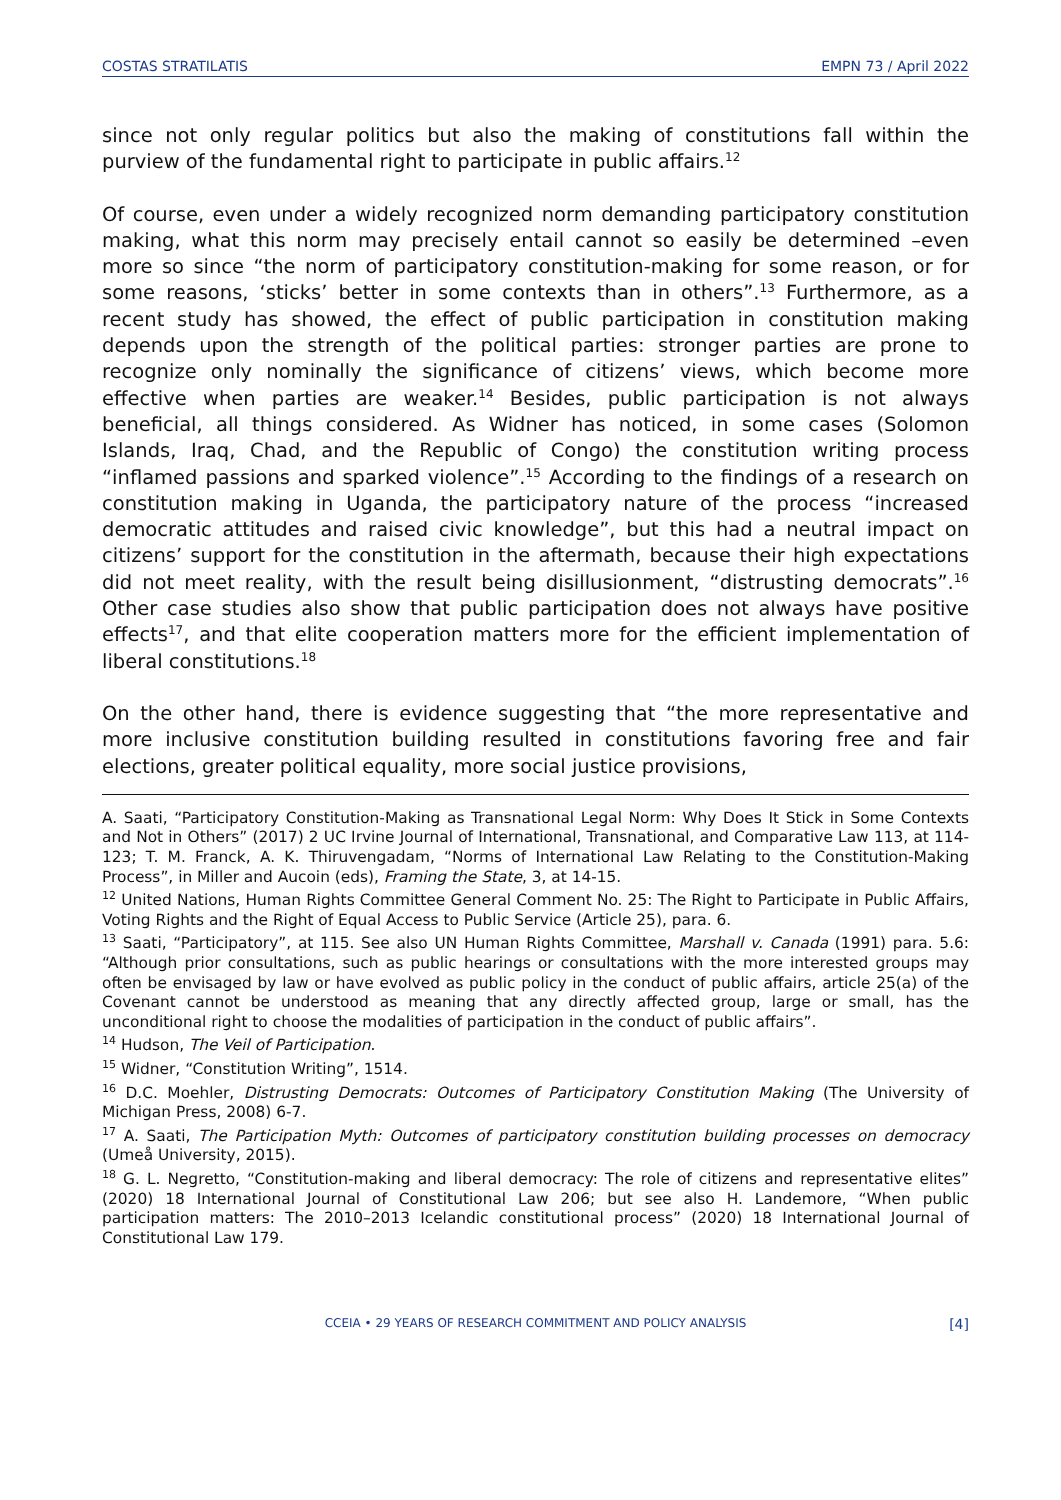COSTAS STRATILATIS EMPN 73 / April 2022
since not only regular politics but also the making of constitutions fall within the purview of the fundamental right to participate in public affairs.<sup>12</sup>
Of course, even under a widely recognized norm demanding participatory constitution making, what this norm may precisely entail cannot so easily be determined –even more so since “the norm of participatory constitution-making for some reason, or for some reasons, ‘sticks’ better in some contexts than in others”.<sup>13</sup> Furthermore, as a recent study has showed, the effect of public participation in constitution making depends upon the strength of the political parties: stronger parties are prone to recognize only nominally the significance of citizens’ views, which become more effective when parties are weaker.<sup>14</sup> Besides, public participation is not always beneficial, all things considered. As Widner has noticed, in some cases (Solomon Islands, Iraq, Chad, and the Republic of Congo) the constitution writing process “inflamed passions and sparked violence”.<sup>15</sup> According to the findings of a research on constitution making in Uganda, the participatory nature of the process “increased democratic attitudes and raised civic knowledge”, but this had a neutral impact on citizens’ support for the constitution in the aftermath, because their high expectations did not meet reality, with the result being disillusionment, “distrusting democrats”.<sup>16</sup> Other case studies also show that public participation does not always have positive effects<sup>17</sup>, and that elite cooperation matters more for the efficient implementation of liberal constitutions.<sup>18</sup>
On the other hand, there is evidence suggesting that “the more representative and more inclusive constitution building resulted in constitutions favoring free and fair elections, greater political equality, more social justice provisions,
A. Saati, “Participatory Constitution-Making as Transnational Legal Norm: Why Does It Stick in Some Contexts and Not in Others” (2017) 2 UC Irvine Journal of International, Transnational, and Comparative Law 113, at 114-123; T. M. Franck, A. K. Thiruvengadam, “Norms of International Law Relating to the Constitution-Making Process”, in Miller and Aucoin (eds), Framing the State, 3, at 14-15.
<sup>12</sup> United Nations, Human Rights Committee General Comment No. 25: The Right to Participate in Public Affairs, Voting Rights and the Right of Equal Access to Public Service (Article 25), para. 6.
<sup>13</sup> Saati, “Participatory”, at 115. See also UN Human Rights Committee, Marshall v. Canada (1991) para. 5.6: “Although prior consultations, such as public hearings or consultations with the more interested groups may often be envisaged by law or have evolved as public policy in the conduct of public affairs, article 25(a) of the Covenant cannot be understood as meaning that any directly affected group, large or small, has the unconditional right to choose the modalities of participation in the conduct of public affairs”.
<sup>14</sup> Hudson, The Veil of Participation.
<sup>15</sup> Widner, “Constitution Writing”, 1514.
<sup>16</sup> D.C. Moehler, Distrusting Democrats: Outcomes of Participatory Constitution Making (The University of Michigan Press, 2008) 6-7.
<sup>17</sup> A. Saati, The Participation Myth: Outcomes of participatory constitution building processes on democracy (Umeå University, 2015).
<sup>18</sup> G. L. Negretto, “Constitution-making and liberal democracy: The role of citizens and representative elites” (2020) 18 International Journal of Constitutional Law 206; but see also H. Landemore, “When public participation matters: The 2010–2013 Icelandic constitutional process” (2020) 18 International Journal of Constitutional Law 179.
CCEIA • 29 YEARS OF RESEARCH COMMITMENT AND POLICY ANALYSIS [4]